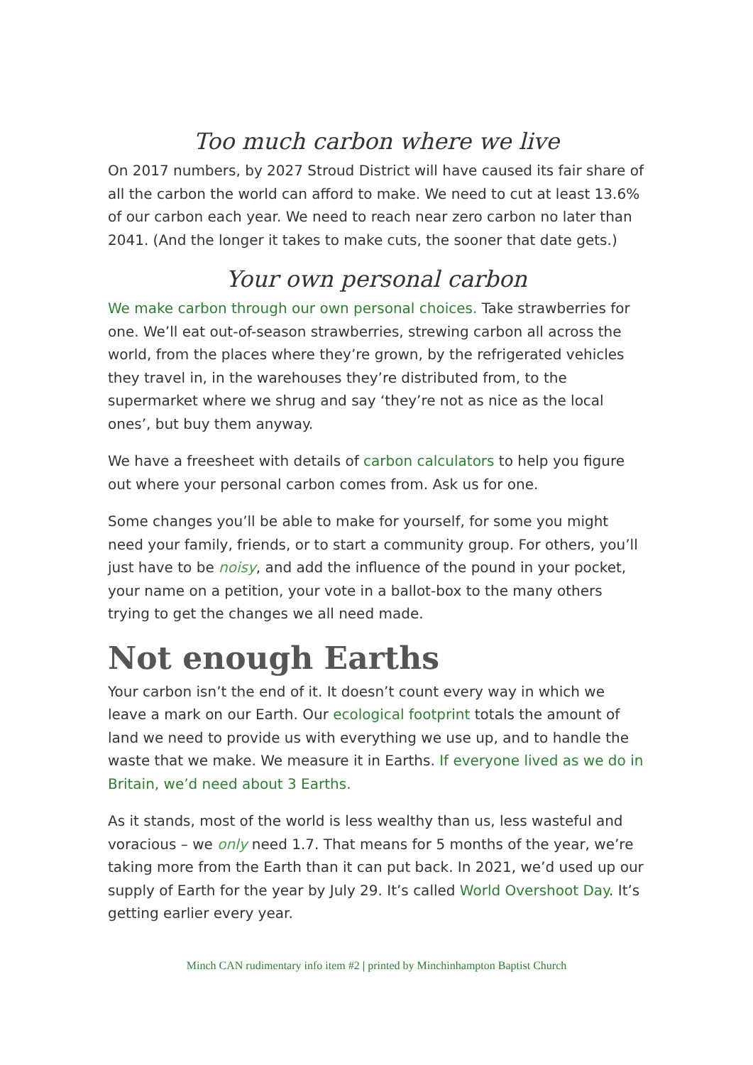Too much carbon where we live
On 2017 numbers, by 2027 Stroud District will have caused its fair share of all the carbon the world can afford to make. We need to cut at least 13.6% of our carbon each year. We need to reach near zero carbon no later than 2041. (And the longer it takes to make cuts, the sooner that date gets.)
Your own personal carbon
We make carbon through our own personal choices. Take strawberries for one. We’ll eat out-of-season strawberries, strewing carbon all across the world, from the places where they’re grown, by the refrigerated vehicles they travel in, in the warehouses they’re distributed from, to the supermarket where we shrug and say ‘they’re not as nice as the local ones’, but buy them anyway.
We have a freesheet with details of carbon calculators to help you figure out where your personal carbon comes from. Ask us for one.
Some changes you’ll be able to make for yourself, for some you might need your family, friends, or to start a community group. For others, you’ll just have to be noisy, and add the influence of the pound in your pocket, your name on a petition, your vote in a ballot-box to the many others trying to get the changes we all need made.
Not enough Earths
Your carbon isn’t the end of it. It doesn’t count every way in which we leave a mark on our Earth. Our ecological footprint totals the amount of land we need to provide us with everything we use up, and to handle the waste that we make. We measure it in Earths. If everyone lived as we do in Britain, we’d need about 3 Earths.
As it stands, most of the world is less wealthy than us, less wasteful and voracious – we only need 1.7. That means for 5 months of the year, we’re taking more from the Earth than it can put back. In 2021, we’d used up our supply of Earth for the year by July 29. It’s called World Overshoot Day. It’s getting earlier every year.
Minch CAN rudimentary info item #2 | printed by Minchinhampton Baptist Church